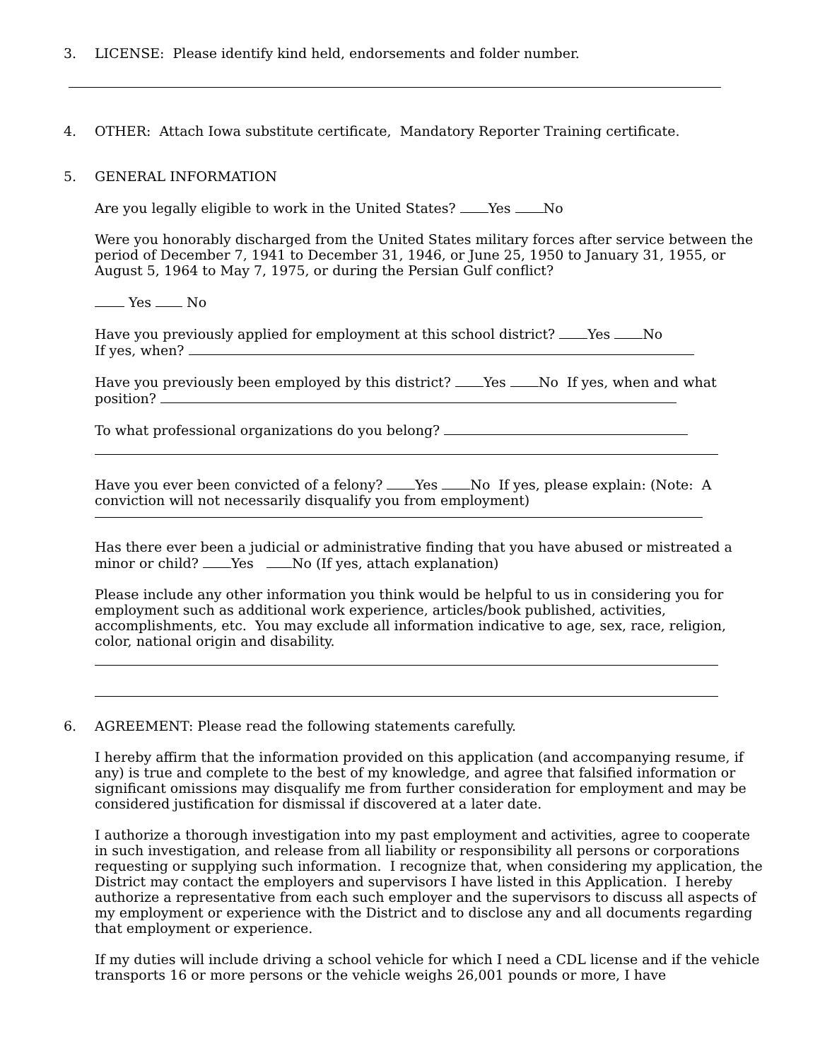3. LICENSE: Please identify kind held, endorsements and folder number.
4. OTHER: Attach Iowa substitute certificate, Mandatory Reporter Training certificate.
5. GENERAL INFORMATION
Are you legally eligible to work in the United States? Yes No
Were you honorably discharged from the United States military forces after service between the period of December 7, 1941 to December 31, 1946, or June 25, 1950 to January 31, 1955, or August 5, 1964 to May 7, 1975, or during the Persian Gulf conflict?
Yes No
Have you previously applied for employment at this school district? Yes No
If yes, when?
Have you previously been employed by this district? Yes No If yes, when and what position?
To what professional organizations do you belong?
Have you ever been convicted of a felony? Yes No If yes, please explain: (Note: A conviction will not necessarily disqualify you from employment)
Has there ever been a judicial or administrative finding that you have abused or mistreated a minor or child? Yes No (If yes, attach explanation)
Please include any other information you think would be helpful to us in considering you for employment such as additional work experience, articles/book published, activities, accomplishments, etc. You may exclude all information indicative to age, sex, race, religion, color, national origin and disability.
6. AGREEMENT: Please read the following statements carefully.
I hereby affirm that the information provided on this application (and accompanying resume, if any) is true and complete to the best of my knowledge, and agree that falsified information or significant omissions may disqualify me from further consideration for employment and may be considered justification for dismissal if discovered at a later date.
I authorize a thorough investigation into my past employment and activities, agree to cooperate in such investigation, and release from all liability or responsibility all persons or corporations requesting or supplying such information. I recognize that, when considering my application, the District may contact the employers and supervisors I have listed in this Application. I hereby authorize a representative from each such employer and the supervisors to discuss all aspects of my employment or experience with the District and to disclose any and all documents regarding that employment or experience.
If my duties will include driving a school vehicle for which I need a CDL license and if the vehicle transports 16 or more persons or the vehicle weighs 26,001 pounds or more, I have